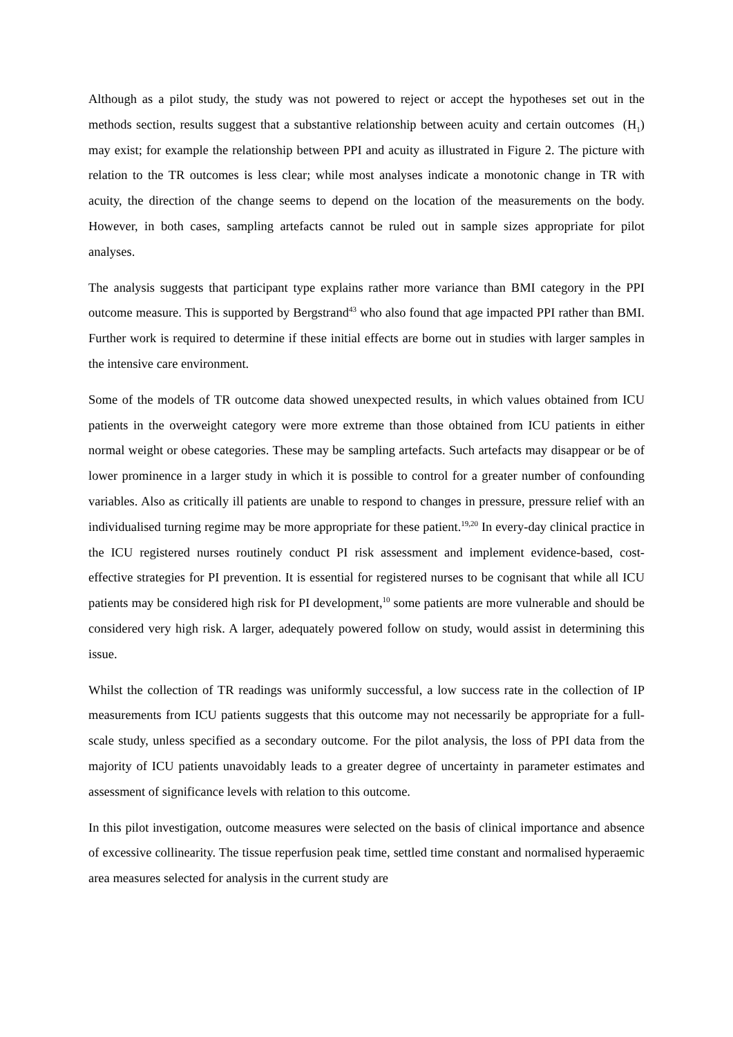Although as a pilot study, the study was not powered to reject or accept the hypotheses set out in the methods section, results suggest that a substantive relationship between acuity and certain outcomes (H<sub>1</sub>) may exist; for example the relationship between PPI and acuity as illustrated in Figure 2. The picture with relation to the TR outcomes is less clear; while most analyses indicate a monotonic change in TR with acuity, the direction of the change seems to depend on the location of the measurements on the body. However, in both cases, sampling artefacts cannot be ruled out in sample sizes appropriate for pilot analyses.
The analysis suggests that participant type explains rather more variance than BMI category in the PPI outcome measure. This is supported by Bergstrand<sup>43</sup> who also found that age impacted PPI rather than BMI. Further work is required to determine if these initial effects are borne out in studies with larger samples in the intensive care environment.
Some of the models of TR outcome data showed unexpected results, in which values obtained from ICU patients in the overweight category were more extreme than those obtained from ICU patients in either normal weight or obese categories. These may be sampling artefacts. Such artefacts may disappear or be of lower prominence in a larger study in which it is possible to control for a greater number of confounding variables. Also as critically ill patients are unable to respond to changes in pressure, pressure relief with an individualised turning regime may be more appropriate for these patient.<sup>19,20</sup> In every-day clinical practice in the ICU registered nurses routinely conduct PI risk assessment and implement evidence-based, cost-effective strategies for PI prevention. It is essential for registered nurses to be cognisant that while all ICU patients may be considered high risk for PI development,<sup>10</sup> some patients are more vulnerable and should be considered very high risk. A larger, adequately powered follow on study, would assist in determining this issue.
Whilst the collection of TR readings was uniformly successful, a low success rate in the collection of IP measurements from ICU patients suggests that this outcome may not necessarily be appropriate for a full-scale study, unless specified as a secondary outcome. For the pilot analysis, the loss of PPI data from the majority of ICU patients unavoidably leads to a greater degree of uncertainty in parameter estimates and assessment of significance levels with relation to this outcome.
In this pilot investigation, outcome measures were selected on the basis of clinical importance and absence of excessive collinearity. The tissue reperfusion peak time, settled time constant and normalised hyperaemic area measures selected for analysis in the current study are